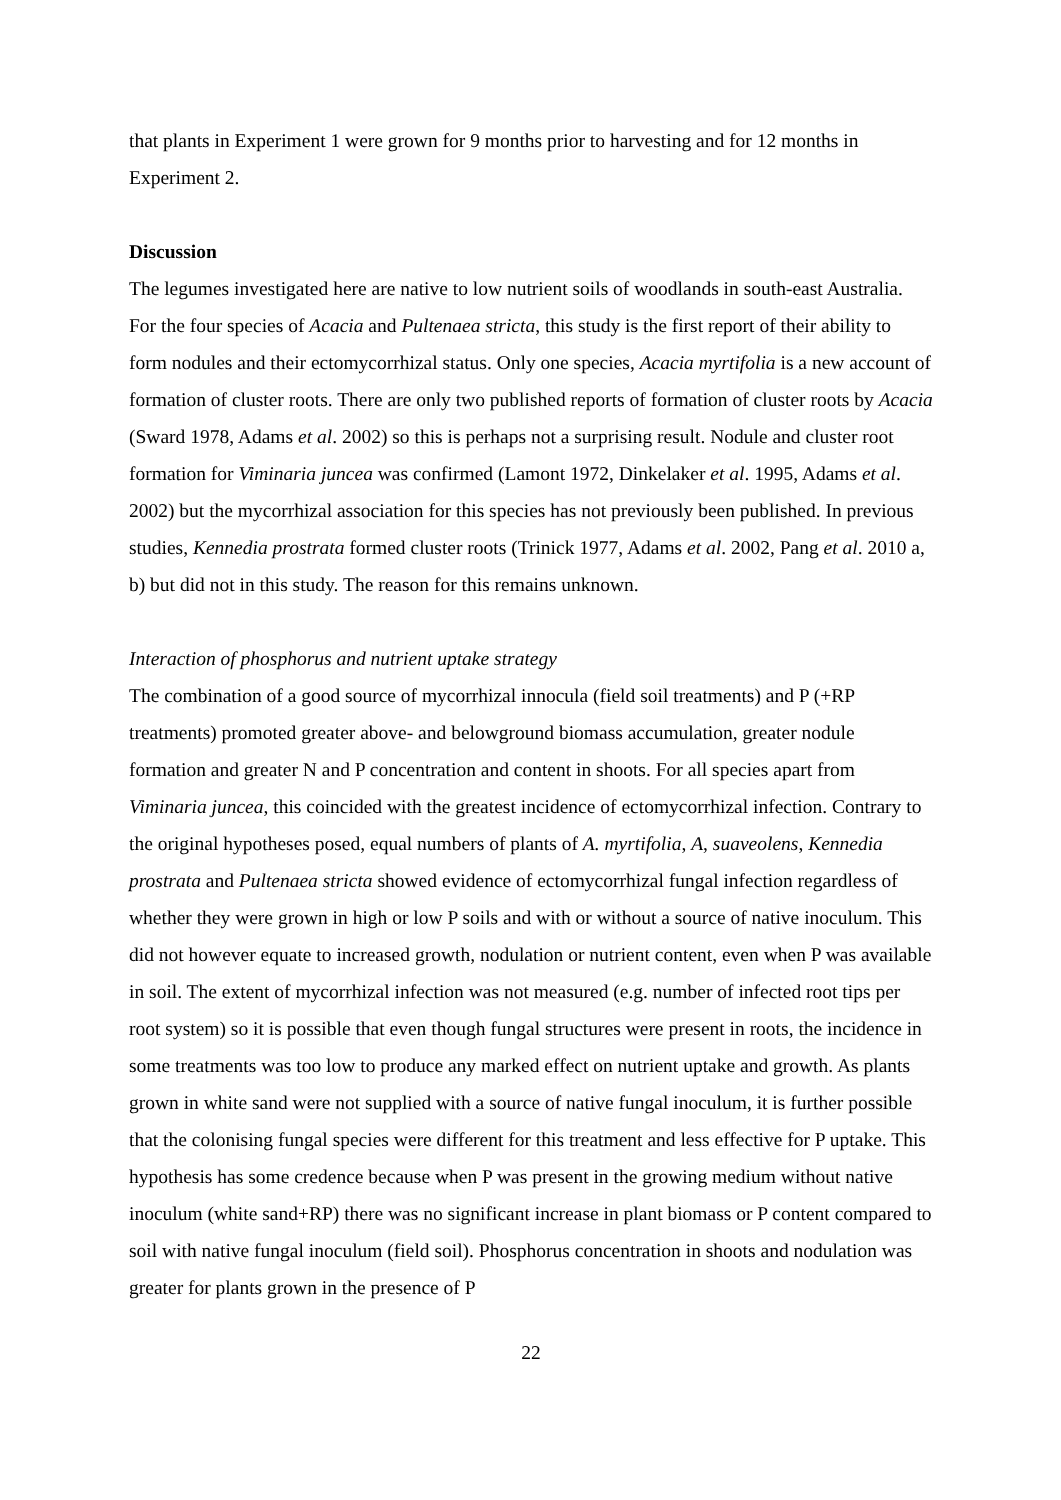that plants in Experiment 1 were grown for 9 months prior to harvesting and for 12 months in Experiment 2.
Discussion
The legumes investigated here are native to low nutrient soils of woodlands in south-east Australia. For the four species of Acacia and Pultenaea stricta, this study is the first report of their ability to form nodules and their ectomycorrhizal status. Only one species, Acacia myrtifolia is a new account of formation of cluster roots. There are only two published reports of formation of cluster roots by Acacia (Sward 1978, Adams et al. 2002) so this is perhaps not a surprising result. Nodule and cluster root formation for Viminaria juncea was confirmed (Lamont 1972, Dinkelaker et al. 1995, Adams et al. 2002) but the mycorrhizal association for this species has not previously been published. In previous studies, Kennedia prostrata formed cluster roots (Trinick 1977, Adams et al. 2002, Pang et al. 2010 a, b) but did not in this study. The reason for this remains unknown.
Interaction of phosphorus and nutrient uptake strategy
The combination of a good source of mycorrhizal innocula (field soil treatments) and P (+RP treatments) promoted greater above- and belowground biomass accumulation, greater nodule formation and greater N and P concentration and content in shoots. For all species apart from Viminaria juncea, this coincided with the greatest incidence of ectomycorrhizal infection. Contrary to the original hypotheses posed, equal numbers of plants of A. myrtifolia, A, suaveolens, Kennedia prostrata and Pultenaea stricta showed evidence of ectomycorrhizal fungal infection regardless of whether they were grown in high or low P soils and with or without a source of native inoculum. This did not however equate to increased growth, nodulation or nutrient content, even when P was available in soil. The extent of mycorrhizal infection was not measured (e.g. number of infected root tips per root system) so it is possible that even though fungal structures were present in roots, the incidence in some treatments was too low to produce any marked effect on nutrient uptake and growth. As plants grown in white sand were not supplied with a source of native fungal inoculum, it is further possible that the colonising fungal species were different for this treatment and less effective for P uptake. This hypothesis has some credence because when P was present in the growing medium without native inoculum (white sand+RP) there was no significant increase in plant biomass or P content compared to soil with native fungal inoculum (field soil). Phosphorus concentration in shoots and nodulation was greater for plants grown in the presence of P
22